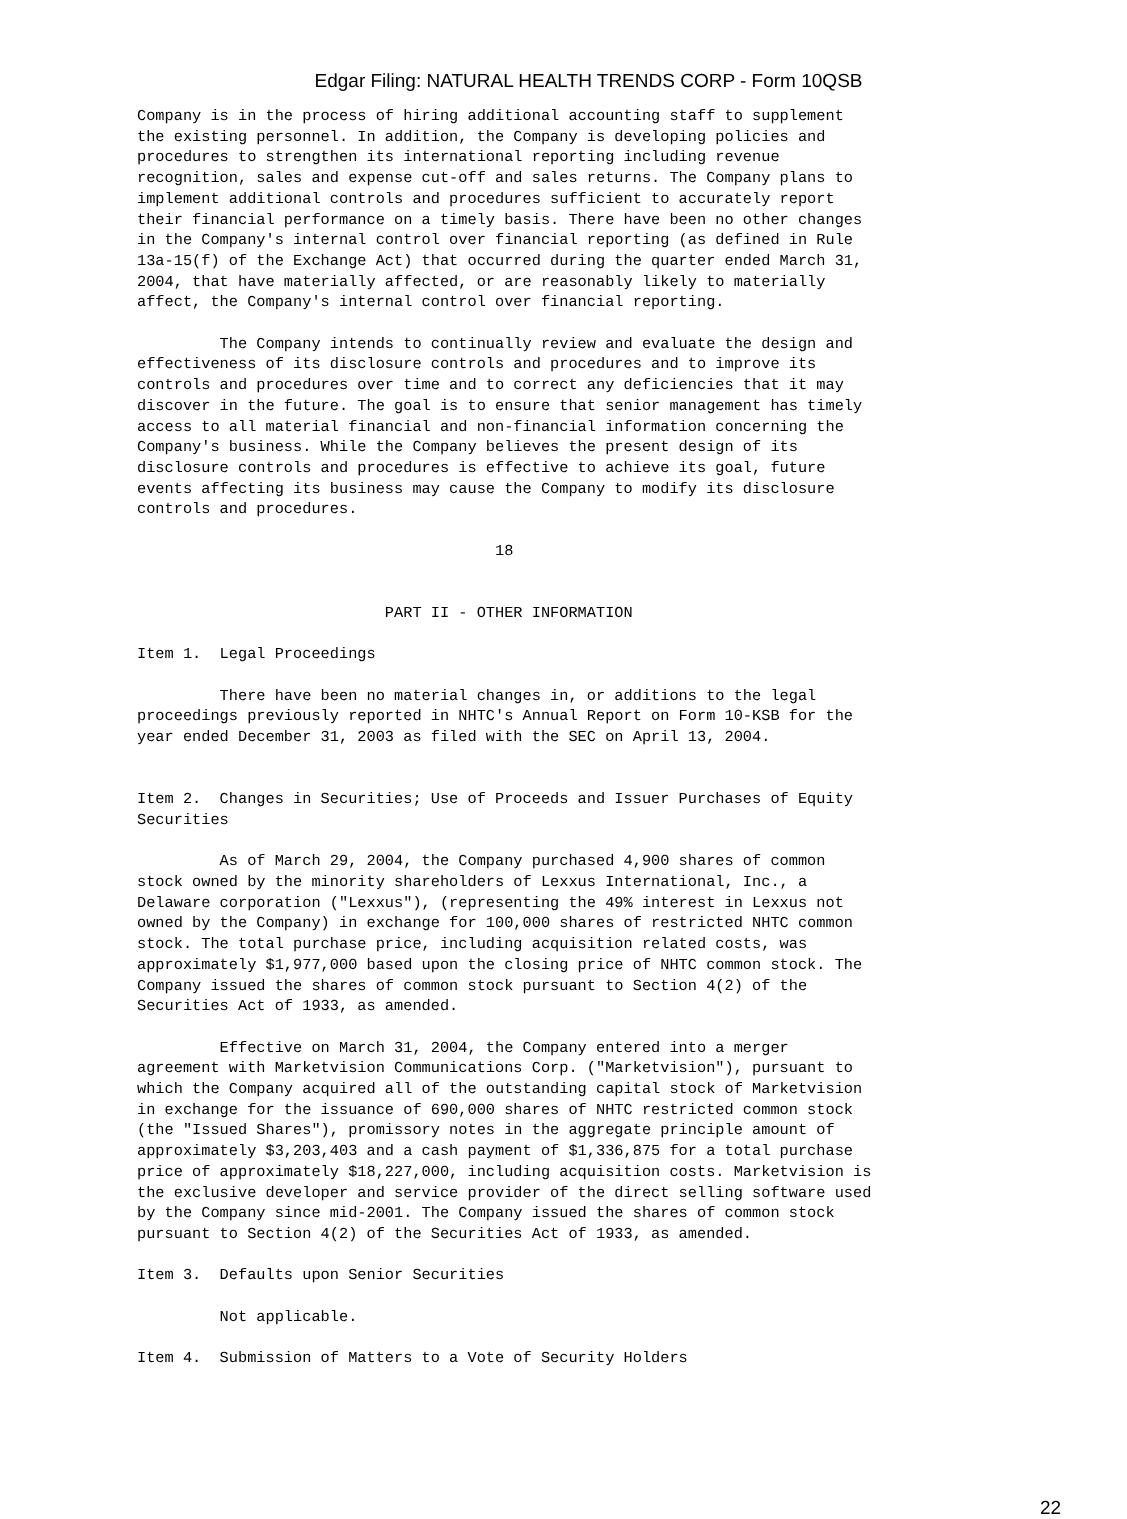Edgar Filing: NATURAL HEALTH TRENDS CORP - Form 10QSB
Company is in the process of hiring additional accounting staff to supplement
the existing personnel. In addition, the Company is developing policies and
procedures to strengthen its international reporting including revenue
recognition, sales and expense cut-off and sales returns. The Company plans to
implement additional controls and procedures sufficient to accurately report
their financial performance on a timely basis. There have been no other changes
in the Company's internal control over financial reporting (as defined in Rule
13a-15(f) of the Exchange Act) that occurred during the quarter ended March 31,
2004, that have materially affected, or are reasonably likely to materially
affect, the Company's internal control over financial reporting.

         The Company intends to continually review and evaluate the design and
effectiveness of its disclosure controls and procedures and to improve its
controls and procedures over time and to correct any deficiencies that it may
discover in the future. The goal is to ensure that senior management has timely
access to all material financial and non-financial information concerning the
Company's business. While the Company believes the present design of its
disclosure controls and procedures is effective to achieve its goal, future
events affecting its business may cause the Company to modify its disclosure
controls and procedures.

                                       18


                           PART II - OTHER INFORMATION

Item 1.  Legal Proceedings

         There have been no material changes in, or additions to the legal
proceedings previously reported in NHTC's Annual Report on Form 10-KSB for the
year ended December 31, 2003 as filed with the SEC on April 13, 2004.


Item 2.  Changes in Securities; Use of Proceeds and Issuer Purchases of Equity
Securities

         As of March 29, 2004, the Company purchased 4,900 shares of common
stock owned by the minority shareholders of Lexxus International, Inc., a
Delaware corporation ("Lexxus"), (representing the 49% interest in Lexxus not
owned by the Company) in exchange for 100,000 shares of restricted NHTC common
stock. The total purchase price, including acquisition related costs, was
approximately $1,977,000 based upon the closing price of NHTC common stock. The
Company issued the shares of common stock pursuant to Section 4(2) of the
Securities Act of 1933, as amended.

         Effective on March 31, 2004, the Company entered into a merger
agreement with Marketvision Communications Corp. ("Marketvision"), pursuant to
which the Company acquired all of the outstanding capital stock of Marketvision
in exchange for the issuance of 690,000 shares of NHTC restricted common stock
(the "Issued Shares"), promissory notes in the aggregate principle amount of
approximately $3,203,403 and a cash payment of $1,336,875 for a total purchase
price of approximately $18,227,000, including acquisition costs. Marketvision is
the exclusive developer and service provider of the direct selling software used
by the Company since mid-2001. The Company issued the shares of common stock
pursuant to Section 4(2) of the Securities Act of 1933, as amended.

Item 3.  Defaults upon Senior Securities

         Not applicable.

Item 4.  Submission of Matters to a Vote of Security Holders
22